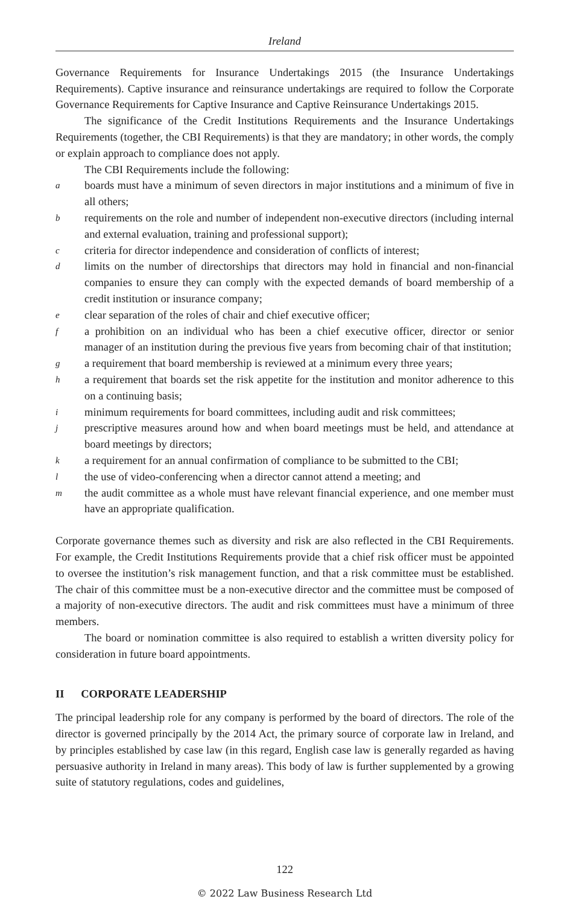Ireland
Governance Requirements for Insurance Undertakings 2015 (the Insurance Undertakings Requirements). Captive insurance and reinsurance undertakings are required to follow the Corporate Governance Requirements for Captive Insurance and Captive Reinsurance Undertakings 2015.
The significance of the Credit Institutions Requirements and the Insurance Undertakings Requirements (together, the CBI Requirements) is that they are mandatory; in other words, the comply or explain approach to compliance does not apply.
The CBI Requirements include the following:
aboards must have a minimum of seven directors in major institutions and a minimum of five in all others;
brequirements on the role and number of independent non-executive directors (including internal and external evaluation, training and professional support);
ccriteria for director independence and consideration of conflicts of interest;
dlimits on the number of directorships that directors may hold in financial and non-financial companies to ensure they can comply with the expected demands of board membership of a credit institution or insurance company;
eclear separation of the roles of chair and chief executive officer;
fa prohibition on an individual who has been a chief executive officer, director or senior manager of an institution during the previous five years from becoming chair of that institution;
ga requirement that board membership is reviewed at a minimum every three years;
ha requirement that boards set the risk appetite for the institution and monitor adherence to this on a continuing basis;
iminimum requirements for board committees, including audit and risk committees;
jprescriptive measures around how and when board meetings must be held, and attendance at board meetings by directors;
ka requirement for an annual confirmation of compliance to be submitted to the CBI;
lthe use of video-conferencing when a director cannot attend a meeting; and
mthe audit committee as a whole must have relevant financial experience, and one member must have an appropriate qualification.
Corporate governance themes such as diversity and risk are also reflected in the CBI Requirements. For example, the Credit Institutions Requirements provide that a chief risk officer must be appointed to oversee the institution’s risk management function, and that a risk committee must be established. The chair of this committee must be a non-executive director and the committee must be composed of a majority of non-executive directors. The audit and risk committees must have a minimum of three members.
The board or nomination committee is also required to establish a written diversity policy for consideration in future board appointments.
II CORPORATE LEADERSHIP
The principal leadership role for any company is performed by the board of directors. The role of the director is governed principally by the 2014 Act, the primary source of corporate law in Ireland, and by principles established by case law (in this regard, English case law is generally regarded as having persuasive authority in Ireland in many areas). This body of law is further supplemented by a growing suite of statutory regulations, codes and guidelines,
122
© 2022 Law Business Research Ltd